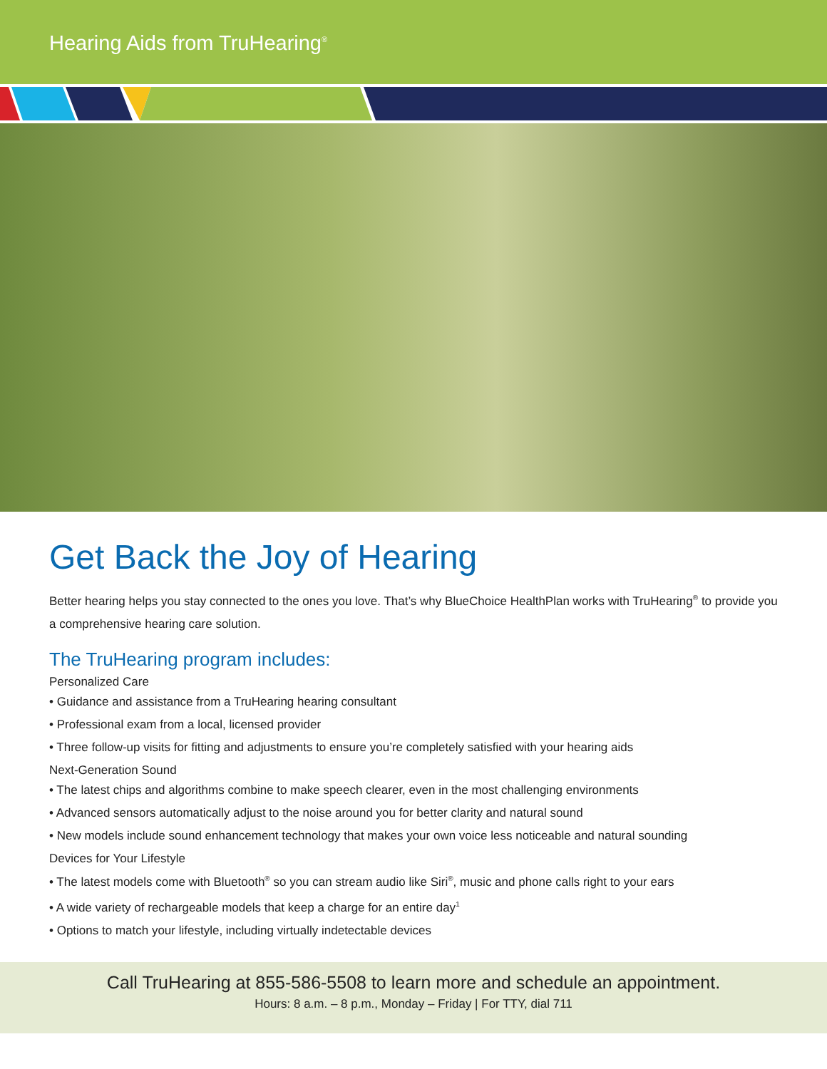Hearing Aids from TruHearing<sup>®</sup>
Get Back the Joy of Hearing
Better hearing helps you stay connected to the ones you love. That’s why BlueChoice HealthPlan works with TruHearing<sup>®</sup> to provide you a comprehensive hearing care solution.
The TruHearing program includes:
Personalized Care
• Guidance and assistance from a TruHearing hearing consultant
• Professional exam from a local, licensed provider
• Three follow-up visits for fitting and adjustments to ensure you’re completely satisfied with your hearing aids
Next-Generation Sound
• The latest chips and algorithms combine to make speech clearer, even in the most challenging environments
• Advanced sensors automatically adjust to the noise around you for better clarity and natural sound
• New models include sound enhancement technology that makes your own voice less noticeable and natural sounding
Devices for Your Lifestyle
• The latest models come with Bluetooth<sup>®</sup> so you can stream audio like Siri<sup>®</sup>, music and phone calls right to your ears
• A wide variety of rechargeable models that keep a charge for an entire day<sup>1</sup>
• Options to match your lifestyle, including virtually indetectable devices
Call TruHearing at 855-586-5508 to learn more and schedule an appointment.
Hours: 8 a.m. – 8 p.m., Monday – Friday | For TTY, dial 711